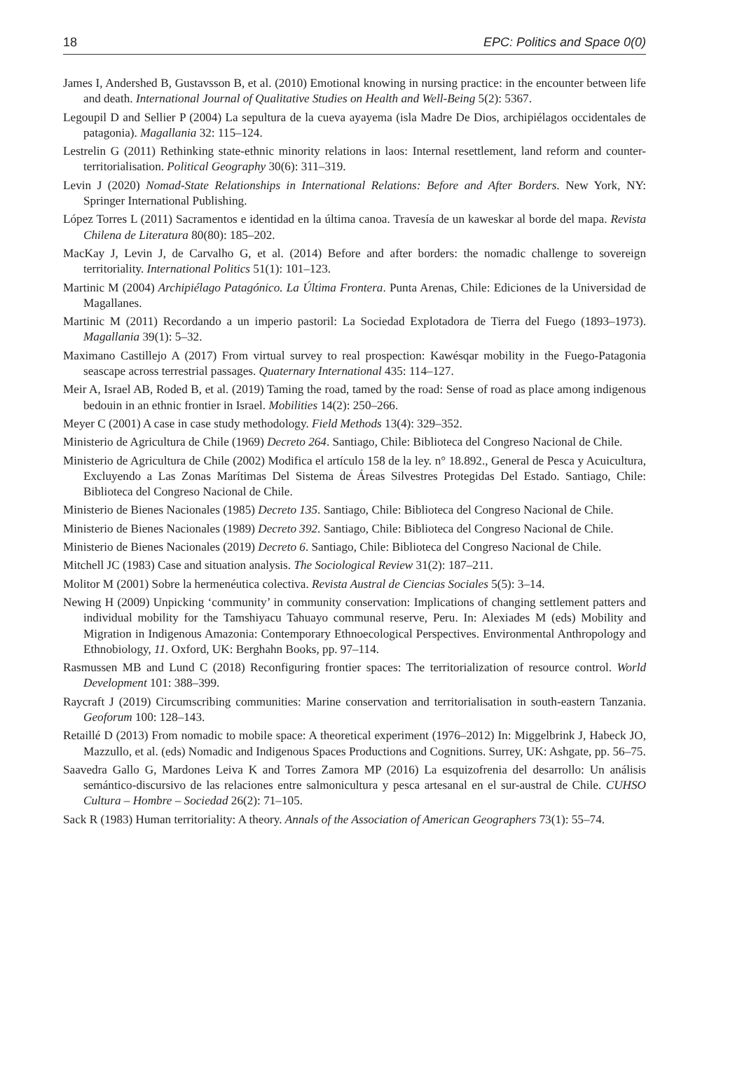18 EPC: Politics and Space 0(0)
James I, Andershed B, Gustavsson B, et al. (2010) Emotional knowing in nursing practice: in the encounter between life and death. International Journal of Qualitative Studies on Health and Well-Being 5(2): 5367.
Legoupil D and Sellier P (2004) La sepultura de la cueva ayayema (isla Madre De Dios, archipiélagos occidentales de patagonia). Magallania 32: 115–124.
Lestrelin G (2011) Rethinking state-ethnic minority relations in laos: Internal resettlement, land reform and counter-territorialisation. Political Geography 30(6): 311–319.
Levin J (2020) Nomad-State Relationships in International Relations: Before and After Borders. New York, NY: Springer International Publishing.
López Torres L (2011) Sacramentos e identidad en la última canoa. Travesía de un kaweskar al borde del mapa. Revista Chilena de Literatura 80(80): 185–202.
MacKay J, Levin J, de Carvalho G, et al. (2014) Before and after borders: the nomadic challenge to sovereign territoriality. International Politics 51(1): 101–123.
Martinic M (2004) Archipiélago Patagónico. La Última Frontera. Punta Arenas, Chile: Ediciones de la Universidad de Magallanes.
Martinic M (2011) Recordando a un imperio pastoril: La Sociedad Explotadora de Tierra del Fuego (1893–1973). Magallania 39(1): 5–32.
Maximano Castillejo A (2017) From virtual survey to real prospection: Kawésqar mobility in the Fuego-Patagonia seascape across terrestrial passages. Quaternary International 435: 114–127.
Meir A, Israel AB, Roded B, et al. (2019) Taming the road, tamed by the road: Sense of road as place among indigenous bedouin in an ethnic frontier in Israel. Mobilities 14(2): 250–266.
Meyer C (2001) A case in case study methodology. Field Methods 13(4): 329–352.
Ministerio de Agricultura de Chile (1969) Decreto 264. Santiago, Chile: Biblioteca del Congreso Nacional de Chile.
Ministerio de Agricultura de Chile (2002) Modifica el artículo 158 de la ley. n° 18.892., General de Pesca y Acuicultura, Excluyendo a Las Zonas Marítimas Del Sistema de Áreas Silvestres Protegidas Del Estado. Santiago, Chile: Biblioteca del Congreso Nacional de Chile.
Ministerio de Bienes Nacionales (1985) Decreto 135. Santiago, Chile: Biblioteca del Congreso Nacional de Chile.
Ministerio de Bienes Nacionales (1989) Decreto 392. Santiago, Chile: Biblioteca del Congreso Nacional de Chile.
Ministerio de Bienes Nacionales (2019) Decreto 6. Santiago, Chile: Biblioteca del Congreso Nacional de Chile.
Mitchell JC (1983) Case and situation analysis. The Sociological Review 31(2): 187–211.
Molitor M (2001) Sobre la hermenéutica colectiva. Revista Austral de Ciencias Sociales 5(5): 3–14.
Newing H (2009) Unpicking ‘community’ in community conservation: Implications of changing settlement patters and individual mobility for the Tamshiyacu Tahuayo communal reserve, Peru. In: Alexiades M (eds) Mobility and Migration in Indigenous Amazonia: Contemporary Ethnoecological Perspectives. Environmental Anthropology and Ethnobiology, 11. Oxford, UK: Berghahn Books, pp. 97–114.
Rasmussen MB and Lund C (2018) Reconfiguring frontier spaces: The territorialization of resource control. World Development 101: 388–399.
Raycraft J (2019) Circumscribing communities: Marine conservation and territorialisation in south-eastern Tanzania. Geoforum 100: 128–143.
Retaillé D (2013) From nomadic to mobile space: A theoretical experiment (1976–2012) In: Miggelbrink J, Habeck JO, Mazzullo, et al. (eds) Nomadic and Indigenous Spaces Productions and Cognitions. Surrey, UK: Ashgate, pp. 56–75.
Saavedra Gallo G, Mardones Leiva K and Torres Zamora MP (2016) La esquizofrenia del desarrollo: Un análisis semántico-discursivo de las relaciones entre salmonicultura y pesca artesanal en el sur-austral de Chile. CUHSO Cultura – Hombre – Sociedad 26(2): 71–105.
Sack R (1983) Human territoriality: A theory. Annals of the Association of American Geographers 73(1): 55–74.